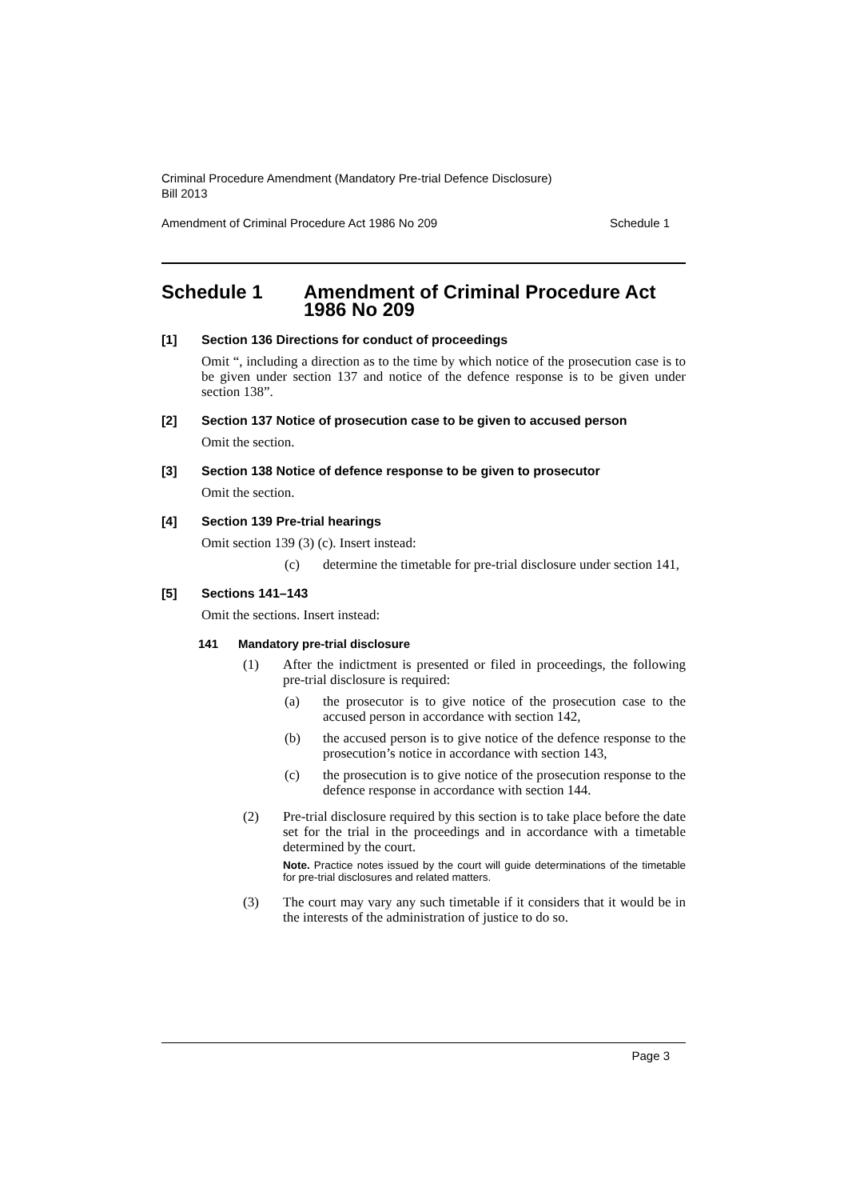Criminal Procedure Amendment (Mandatory Pre-trial Defence Disclosure)
Bill 2013
Amendment of Criminal Procedure Act 1986 No 209 Schedule 1
Schedule 1 Amendment of Criminal Procedure Act
1986 No 209
[1] Section 136 Directions for conduct of proceedings
Omit “, including a direction as to the time by which notice of the prosecution case is to be given under section 137 and notice of the defence response is to be given under section 138”.
[2] Section 137 Notice of prosecution case to be given to accused person
Omit the section.
[3] Section 138 Notice of defence response to be given to prosecutor
Omit the section.
[4] Section 139 Pre-trial hearings
Omit section 139 (3) (c). Insert instead:
(c) determine the timetable for pre-trial disclosure under section 141,
[5] Sections 141–143
Omit the sections. Insert instead:
141 Mandatory pre-trial disclosure
(1) After the indictment is presented or filed in proceedings, the following pre-trial disclosure is required:
(a) the prosecutor is to give notice of the prosecution case to the accused person in accordance with section 142,
(b) the accused person is to give notice of the defence response to the prosecution’s notice in accordance with section 143,
(c) the prosecution is to give notice of the prosecution response to the defence response in accordance with section 144.
(2) Pre-trial disclosure required by this section is to take place before the date set for the trial in the proceedings and in accordance with a timetable determined by the court.
Note. Practice notes issued by the court will guide determinations of the timetable for pre-trial disclosures and related matters.
(3) The court may vary any such timetable if it considers that it would be in the interests of the administration of justice to do so.
Page 3